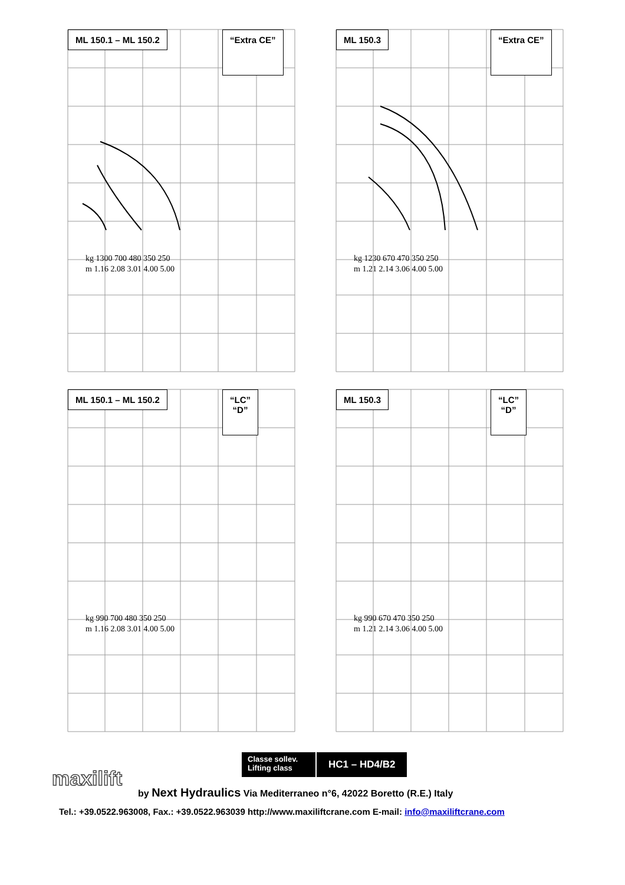ML 150.1 – ML 150.2 “Extra CE”
kg 1300 700 480 350 250
m 1.16 2.08 3.01 4.00 5.00
ML 150.3 “Extra CE”
kg 1230 670 470 350 250
m 1.21 2.14 3.06 4.00 5.00
ML 150.1 – ML 150.2
“LC”
“D”
kg 990 700 480 350 250
m 1.16 2.08 3.01 4.00 5.00
ML 150.3
“LC”
“D”
kg 990 670 470 350 250
m 1.21 2.14 3.06 4.00 5.00
Classe sollev.
Lifting class
HC1 – HD4/B2
maxilift
by Next Hydraulics Via Mediterraneo n°6, 42022 Boretto (R.E.) Italy
Tel.: +39.0522.963008, Fax.: +39.0522.963039 http://www.maxiliftcrane.com E-mail: info@maxiliftcrane.com